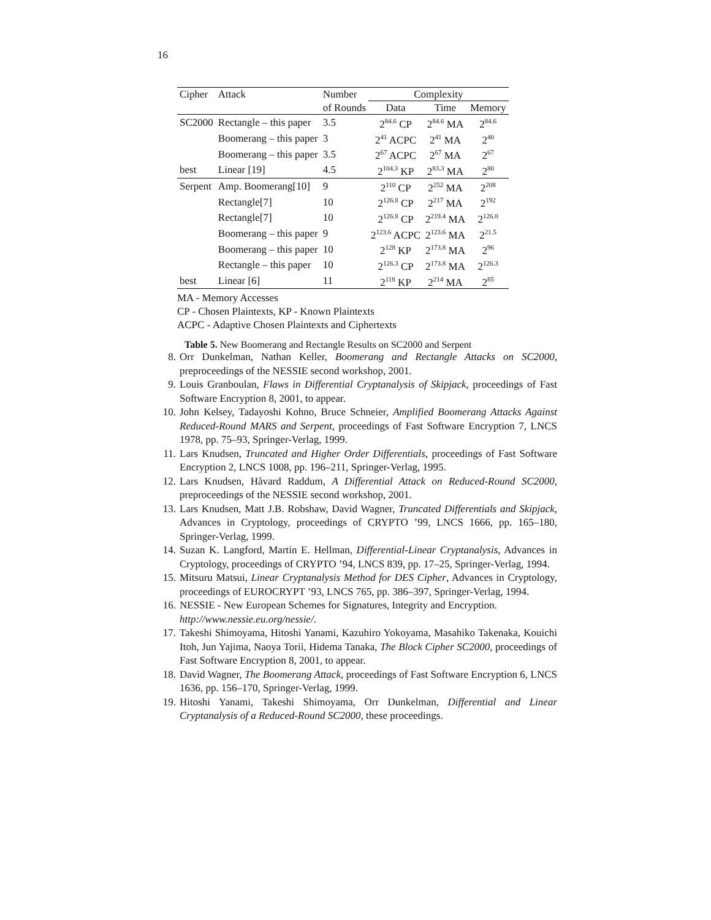16
| Cipher | Attack | Number | Complexity | | |
| | | of Rounds | Data | Time | Memory |
| SC2000 | Rectangle – this paper | 3.5 | 2<sup>84.6</sup> CP | 2<sup>84.6</sup> MA | 2<sup>84.6</sup> |
| | Boomerang – this paper | 3 | 2<sup>41</sup> ACPC | 2<sup>41</sup> MA | 2<sup>40</sup> |
| | Boomerang – this paper | 3.5 | 2<sup>67</sup> ACPC | 2<sup>67</sup> MA | 2<sup>67</sup> |
| best | Linear [19] | 4.5 | 2<sup>104.3</sup> KP | 2<sup>83.3</sup> MA | 2<sup>80</sup> |
| Serpent | Amp. Boomerang[10] | 9 | 2<sup>110</sup> CP | 2<sup>252</sup> MA | 2<sup>208</sup> |
| | Rectangle[7] | 10 | 2<sup>126.8</sup> CP | 2<sup>217</sup> MA | 2<sup>192</sup> |
| | Rectangle[7] | 10 | 2<sup>126.8</sup> CP | 2<sup>219.4</sup> MA | 2<sup>126.8</sup> |
| | Boomerang – this paper | 9 | 2<sup>123.6</sup> ACPC | 2<sup>123.6</sup> MA | 2<sup>21.5</sup> |
| | Boomerang – this paper | 10 | 2<sup>128</sup> KP | 2<sup>173.8</sup> MA | 2<sup>96</sup> |
| | Rectangle – this paper | 10 | 2<sup>126.3</sup> CP | 2<sup>173.8</sup> MA | 2<sup>126.3</sup> |
| best | Linear [6] | 11 | 2<sup>118</sup> KP | 2<sup>214</sup> MA | 2<sup>85</sup> |
MA - Memory Accesses
CP - Chosen Plaintexts, KP - Known Plaintexts
ACPC - Adaptive Chosen Plaintexts and Ciphertexts
Table 5. New Boomerang and Rectangle Results on SC2000 and Serpent
8. Orr Dunkelman, Nathan Keller, Boomerang and Rectangle Attacks on SC2000, preproceedings of the NESSIE second workshop, 2001.
9. Louis Granboulan, Flaws in Differential Cryptanalysis of Skipjack, proceedings of Fast Software Encryption 8, 2001, to appear.
10. John Kelsey, Tadayoshi Kohno, Bruce Schneier, Amplified Boomerang Attacks Against Reduced-Round MARS and Serpent, proceedings of Fast Software Encryption 7, LNCS 1978, pp. 75–93, Springer-Verlag, 1999.
11. Lars Knudsen, Truncated and Higher Order Differentials, proceedings of Fast Software Encryption 2, LNCS 1008, pp. 196–211, Springer-Verlag, 1995.
12. Lars Knudsen, Håvard Raddum, A Differential Attack on Reduced-Round SC2000, preproceedings of the NESSIE second workshop, 2001.
13. Lars Knudsen, Matt J.B. Robshaw, David Wagner, Truncated Differentials and Skipjack, Advances in Cryptology, proceedings of CRYPTO ’99, LNCS 1666, pp. 165–180, Springer-Verlag, 1999.
14. Suzan K. Langford, Martin E. Hellman, Differential-Linear Cryptanalysis, Advances in Cryptology, proceedings of CRYPTO ’94, LNCS 839, pp. 17–25, Springer-Verlag, 1994.
15. Mitsuru Matsui, Linear Cryptanalysis Method for DES Cipher, Advances in Cryptology, proceedings of EUROCRYPT ’93, LNCS 765, pp. 386–397, Springer-Verlag, 1994.
16. NESSIE - New European Schemes for Signatures, Integrity and Encryption.
http://www.nessie.eu.org/nessie/.
17. Takeshi Shimoyama, Hitoshi Yanami, Kazuhiro Yokoyama, Masahiko Takenaka, Kouichi Itoh, Jun Yajima, Naoya Torii, Hidema Tanaka, The Block Cipher SC2000, proceedings of Fast Software Encryption 8, 2001, to appear.
18. David Wagner, The Boomerang Attack, proceedings of Fast Software Encryption 6, LNCS 1636, pp. 156–170, Springer-Verlag, 1999.
19. Hitoshi Yanami, Takeshi Shimoyama, Orr Dunkelman, Differential and Linear Cryptanalysis of a Reduced-Round SC2000, these proceedings.